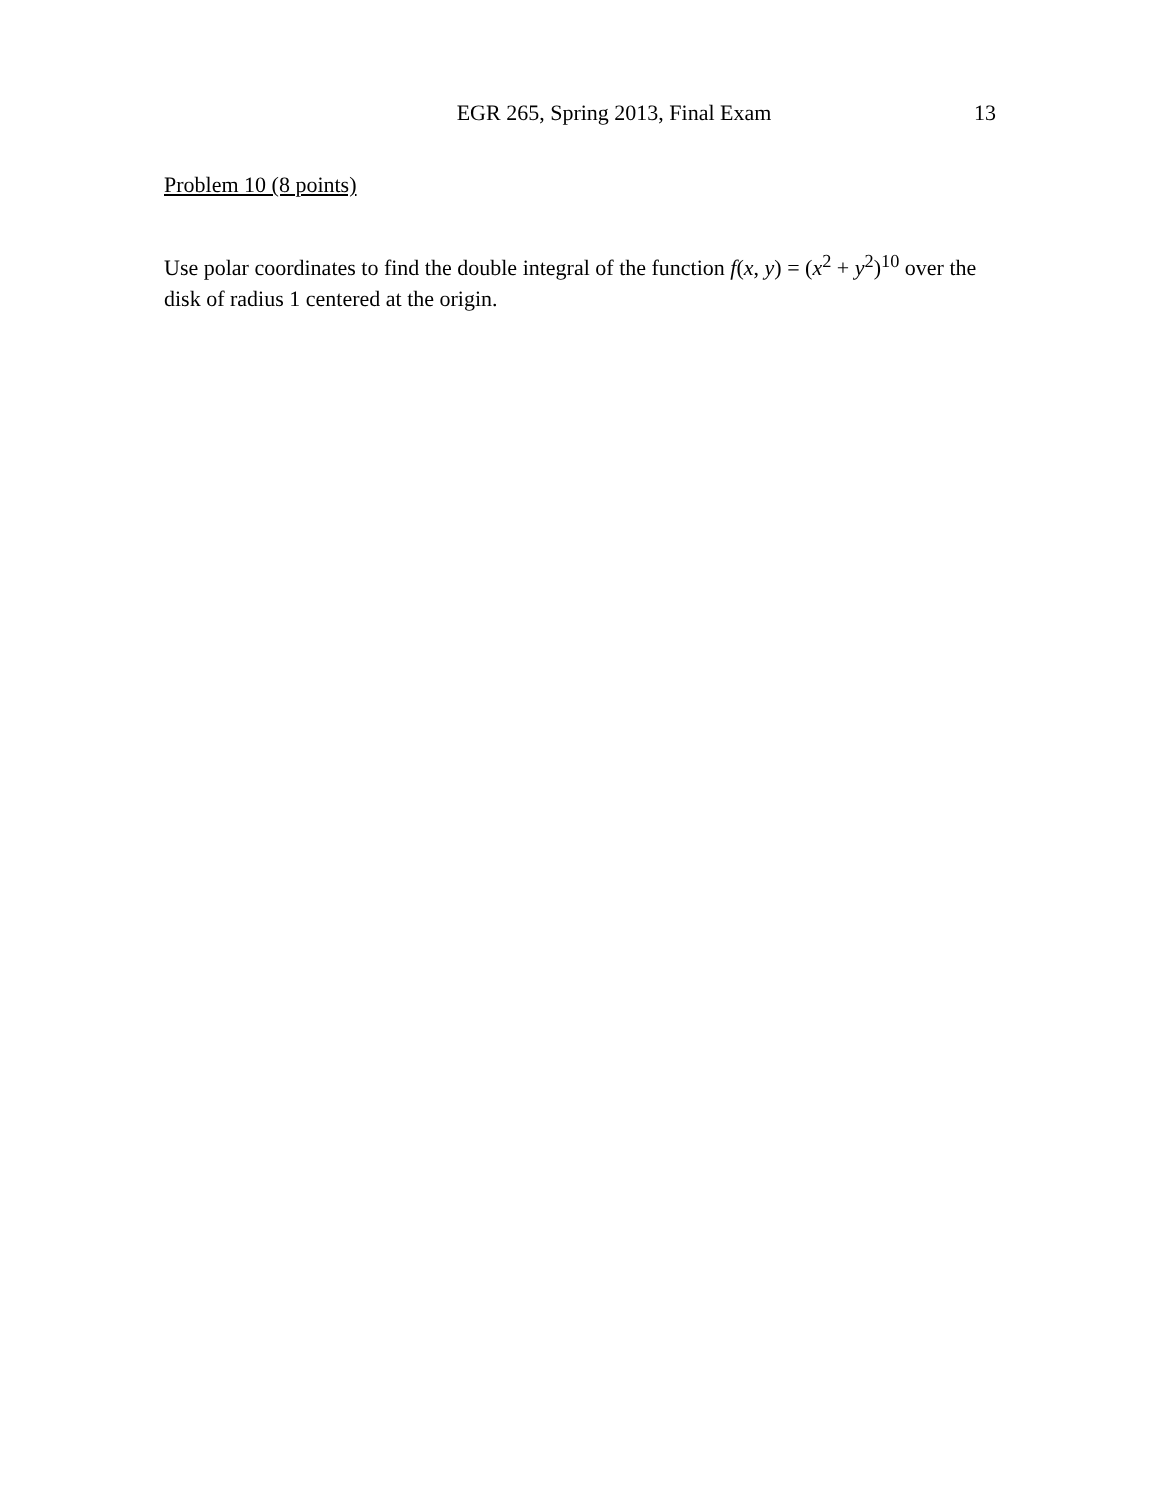EGR 265, Spring 2013, Final Exam 13
Problem 10 (8 points)
Use polar coordinates to find the double integral of the function f(x, y) = (x<sup>2</sup> + y<sup>2</sup>)<sup>10</sup> over the disk of radius 1 centered at the origin.